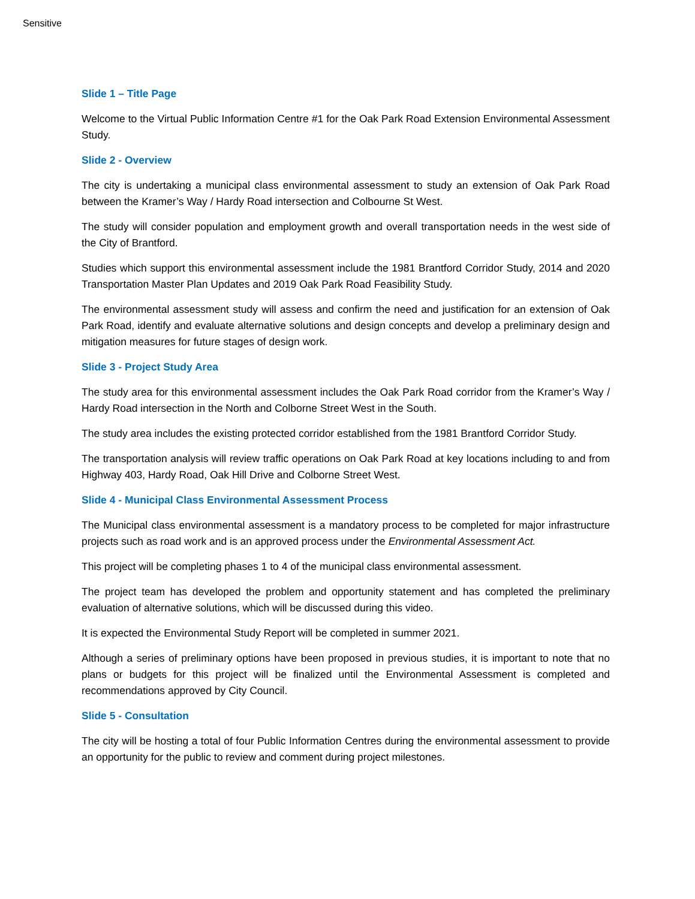Sensitive
Slide 1 – Title Page
Welcome to the Virtual Public Information Centre #1 for the Oak Park Road Extension Environmental Assessment Study.
Slide 2 - Overview
The city is undertaking a municipal class environmental assessment to study an extension of Oak Park Road between the Kramer’s Way / Hardy Road intersection and Colbourne St West.
The study will consider population and employment growth and overall transportation needs in the west side of the City of Brantford.
Studies which support this environmental assessment include the 1981 Brantford Corridor Study, 2014 and 2020 Transportation Master Plan Updates and 2019 Oak Park Road Feasibility Study.
The environmental assessment study will assess and confirm the need and justification for an extension of Oak Park Road, identify and evaluate alternative solutions and design concepts and develop a preliminary design and mitigation measures for future stages of design work.
Slide 3 - Project Study Area
The study area for this environmental assessment includes the Oak Park Road corridor from the Kramer’s Way / Hardy Road intersection in the North and Colborne Street West in the South.
The study area includes the existing protected corridor established from the 1981 Brantford Corridor Study.
The transportation analysis will review traffic operations on Oak Park Road at key locations including to and from Highway 403, Hardy Road, Oak Hill Drive and Colborne Street West.
Slide 4 - Municipal Class Environmental Assessment Process
The Municipal class environmental assessment is a mandatory process to be completed for major infrastructure projects such as road work and is an approved process under the Environmental Assessment Act.
This project will be completing phases 1 to 4 of the municipal class environmental assessment.
The project team has developed the problem and opportunity statement and has completed the preliminary evaluation of alternative solutions, which will be discussed during this video.
It is expected the Environmental Study Report will be completed in summer 2021.
Although a series of preliminary options have been proposed in previous studies, it is important to note that no plans or budgets for this project will be finalized until the Environmental Assessment is completed and recommendations approved by City Council.
Slide 5 - Consultation
The city will be hosting a total of four Public Information Centres during the environmental assessment to provide an opportunity for the public to review and comment during project milestones.